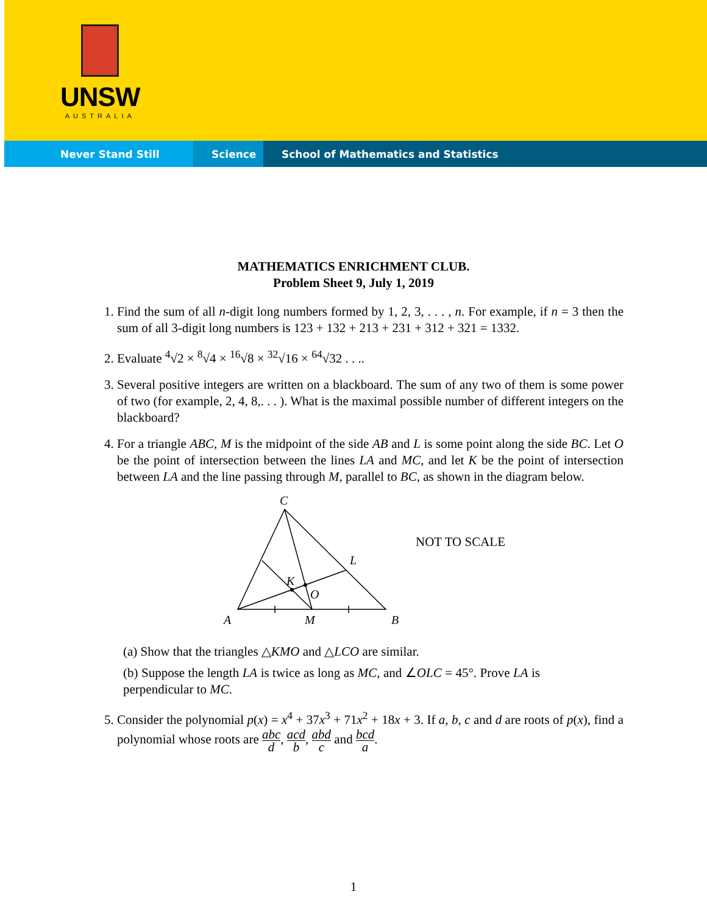UNSW
AUSTRALIA
Never Stand Still Science School of Mathematics and Statistics
MATHEMATICS ENRICHMENT CLUB.
Problem Sheet 9, July 1, 2019
1. Find the sum of all n-digit long numbers formed by 1, 2, 3, . . . , n. For example, if n = 3 then the sum of all 3-digit long numbers is 123 + 132 + 213 + 231 + 312 + 321 = 1332.
2. Evaluate <sup>4</sup>√2 × <sup>8</sup>√4 × <sup>16</sup>√8 × <sup>32</sup>√16 × <sup>64</sup>√32 . . ..
3. Several positive integers are written on a blackboard. The sum of any two of them is some power of two (for example, 2, 4, 8,. . . ). What is the maximal possible number of different integers on the blackboard?
4. For a triangle ABC, M is the midpoint of the side AB and L is some point along the side BC. Let O be the point of intersection between the lines LA and MC, and let K be the point of intersection between LA and the line passing through M, parallel to BC, as shown in the diagram below.
C
L
K
O
A
M
B
NOT TO SCALE
(a) Show that the triangles △KMO and △LCO are similar.
(b) Suppose the length LA is twice as long as MC, and ∠OLC = 45°. Prove LA is perpendicular to MC.
5. Consider the polynomial p(x) = x<sup>4</sup> + 37x<sup>3</sup> + 71x<sup>2</sup> + 18x + 3. If a, b, c and d are roots of p(x), find a polynomial whose roots are abc d, acd b, abd c and bcd a.
1